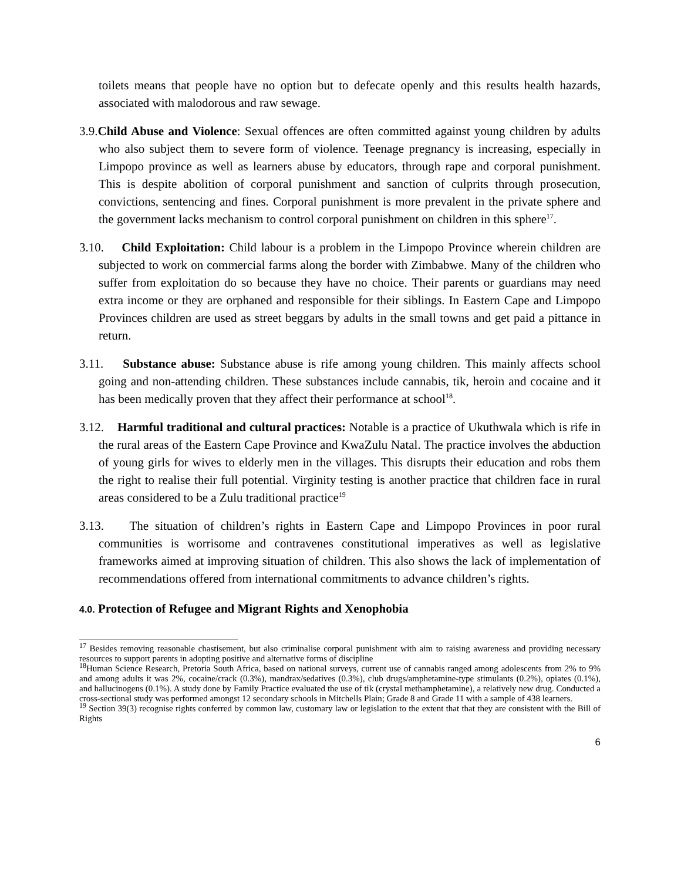toilets means that people have no option but to defecate openly and this results health hazards, associated with malodorous and raw sewage.
3.9.Child Abuse and Violence: Sexual offences are often committed against young children by adults who also subject them to severe form of violence. Teenage pregnancy is increasing, especially in Limpopo province as well as learners abuse by educators, through rape and corporal punishment. This is despite abolition of corporal punishment and sanction of culprits through prosecution, convictions, sentencing and fines. Corporal punishment is more prevalent in the private sphere and the government lacks mechanism to control corporal punishment on children in this sphere<sup>17</sup>.
3.10. Child Exploitation: Child labour is a problem in the Limpopo Province wherein children are subjected to work on commercial farms along the border with Zimbabwe. Many of the children who suffer from exploitation do so because they have no choice. Their parents or guardians may need extra income or they are orphaned and responsible for their siblings. In Eastern Cape and Limpopo Provinces children are used as street beggars by adults in the small towns and get paid a pittance in return.
3.11. Substance abuse: Substance abuse is rife among young children. This mainly affects school going and non-attending children. These substances include cannabis, tik, heroin and cocaine and it has been medically proven that they affect their performance at school<sup>18</sup>.
3.12. Harmful traditional and cultural practices: Notable is a practice of Ukuthwala which is rife in the rural areas of the Eastern Cape Province and KwaZulu Natal. The practice involves the abduction of young girls for wives to elderly men in the villages. This disrupts their education and robs them the right to realise their full potential. Virginity testing is another practice that children face in rural areas considered to be a Zulu traditional practice<sup>19</sup>
3.13. The situation of children’s rights in Eastern Cape and Limpopo Provinces in poor rural communities is worrisome and contravenes constitutional imperatives as well as legislative frameworks aimed at improving situation of children. This also shows the lack of implementation of recommendations offered from international commitments to advance children’s rights.
4.0. Protection of Refugee and Migrant Rights and Xenophobia
<sup>17</sup> Besides removing reasonable chastisement, but also criminalise corporal punishment with aim to raising awareness and providing necessary resources to support parents in adopting positive and alternative forms of discipline
<sup>18</sup> Human Science Research, Pretoria South Africa, based on national surveys, current use of cannabis ranged among adolescents from 2% to 9% and among adults it was 2%, cocaine/crack (0.3%), mandrax/sedatives (0.3%), club drugs/amphetamine-type stimulants (0.2%), opiates (0.1%), and hallucinogens (0.1%). A study done by Family Practice evaluated the use of tik (crystal methamphetamine), a relatively new drug. Conducted a cross-sectional study was performed amongst 12 secondary schools in Mitchells Plain; Grade 8 and Grade 11 with a sample of 438 learners.
<sup>19</sup> Section 39(3) recognise rights conferred by common law, customary law or legislation to the extent that that they are consistent with the Bill of Rights
6